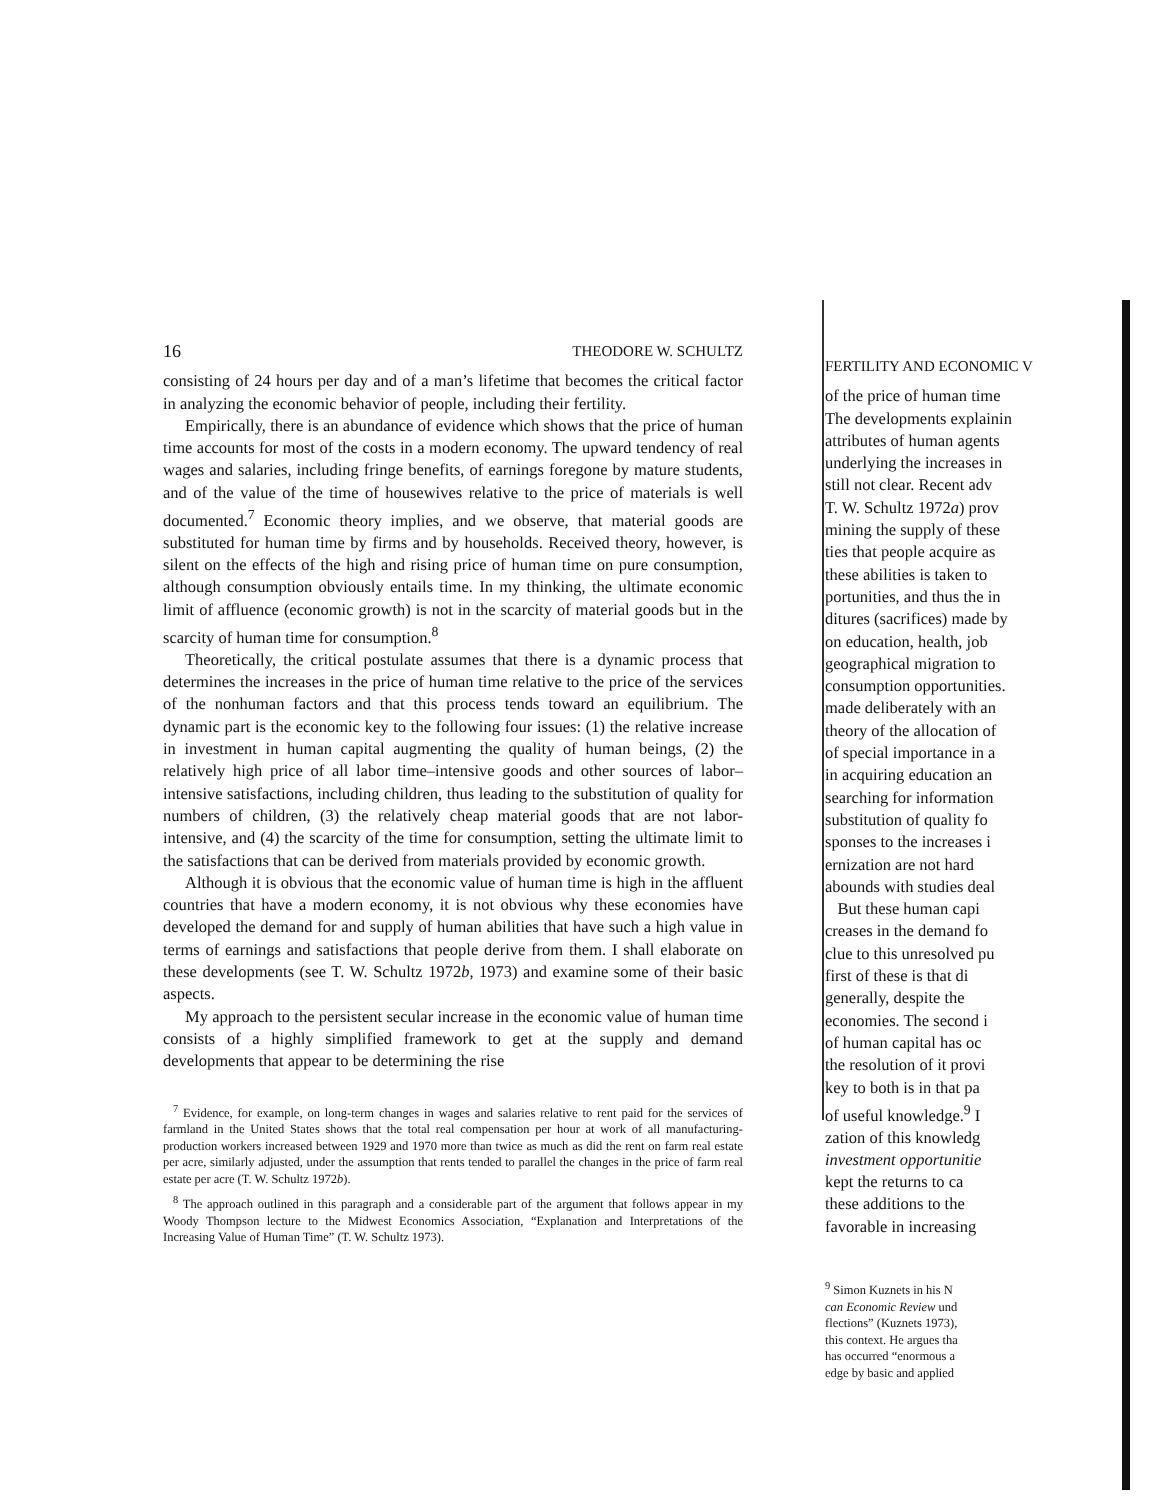16 THEODORE W. SCHULTZ
consisting of 24 hours per day and of a man’s lifetime that becomes the critical factor in analyzing the economic behavior of people, including their fertility.
Empirically, there is an abundance of evidence which shows that the price of human time accounts for most of the costs in a modern economy. The upward tendency of real wages and salaries, including fringe benefits, of earnings foregone by mature students, and of the value of the time of housewives relative to the price of materials is well documented.<sup>7</sup> Economic theory implies, and we observe, that material goods are substituted for human time by firms and by households. Received theory, however, is silent on the effects of the high and rising price of human time on pure consumption, although consumption obviously entails time. In my thinking, the ultimate economic limit of affluence (economic growth) is not in the scarcity of material goods but in the scarcity of human time for consumption.<sup>8</sup>
Theoretically, the critical postulate assumes that there is a dynamic process that determines the increases in the price of human time relative to the price of the services of the nonhuman factors and that this process tends toward an equilibrium. The dynamic part is the economic key to the following four issues: (1) the relative increase in investment in human capital augmenting the quality of human beings, (2) the relatively high price of all labor time–intensive goods and other sources of labor–intensive satisfactions, including children, thus leading to the substitution of quality for numbers of children, (3) the relatively cheap material goods that are not labor-intensive, and (4) the scarcity of the time for consumption, setting the ultimate limit to the satisfactions that can be derived from materials provided by economic growth.
Although it is obvious that the economic value of human time is high in the affluent countries that have a modern economy, it is not obvious why these economies have developed the demand for and supply of human abilities that have such a high value in terms of earnings and satisfactions that people derive from them. I shall elaborate on these developments (see T. W. Schultz 1972b, 1973) and examine some of their basic aspects.
My approach to the persistent secular increase in the economic value of human time consists of a highly simplified framework to get at the supply and demand developments that appear to be determining the rise
<sup>7</sup> Evidence, for example, on long-term changes in wages and salaries relative to rent paid for the services of farmland in the United States shows that the total real compensation per hour at work of all manufacturing-production workers increased between 1929 and 1970 more than twice as much as did the rent on farm real estate per acre, similarly adjusted, under the assumption that rents tended to parallel the changes in the price of farm real estate per acre (T. W. Schultz 1972b).
<sup>8</sup> The approach outlined in this paragraph and a considerable part of the argument that follows appear in my Woody Thompson lecture to the Midwest Economics Association, “Explanation and Interpretations of the Increasing Value of Human Time” (T. W. Schultz 1973).
FERTILITY AND ECONOMIC V
of the price of human time
The developments explainin
attributes of human agents
underlying the increases in
still not clear. Recent adv
T. W. Schultz 1972a) prov
mining the supply of these
ties that people acquire as
these abilities is taken to
portunities, and thus the in
ditures (sacrifices) made by
on education, health, job
geographical migration to
consumption opportunities.
made deliberately with an
theory of the allocation of
of special importance in a
in acquiring education an
searching for information
substitution of quality fo
sponses to the increases i
ernization are not hard
abounds with studies deal
But these human capi
creases in the demand fo
clue to this unresolved pu
first of these is that di
generally, despite the
economies. The second i
of human capital has oc
the resolution of it provi
key to both is in that pa
of useful knowledge.<sup>9</sup> I
zation of this knowledg
investment opportunitie
kept the returns to ca
these additions to the
favorable in increasing
<sup>9</sup> Simon Kuznets in his N
can Economic Review und
flections” (Kuznets 1973),
this context. He argues tha
has occurred “enormous a
edge by basic and applied